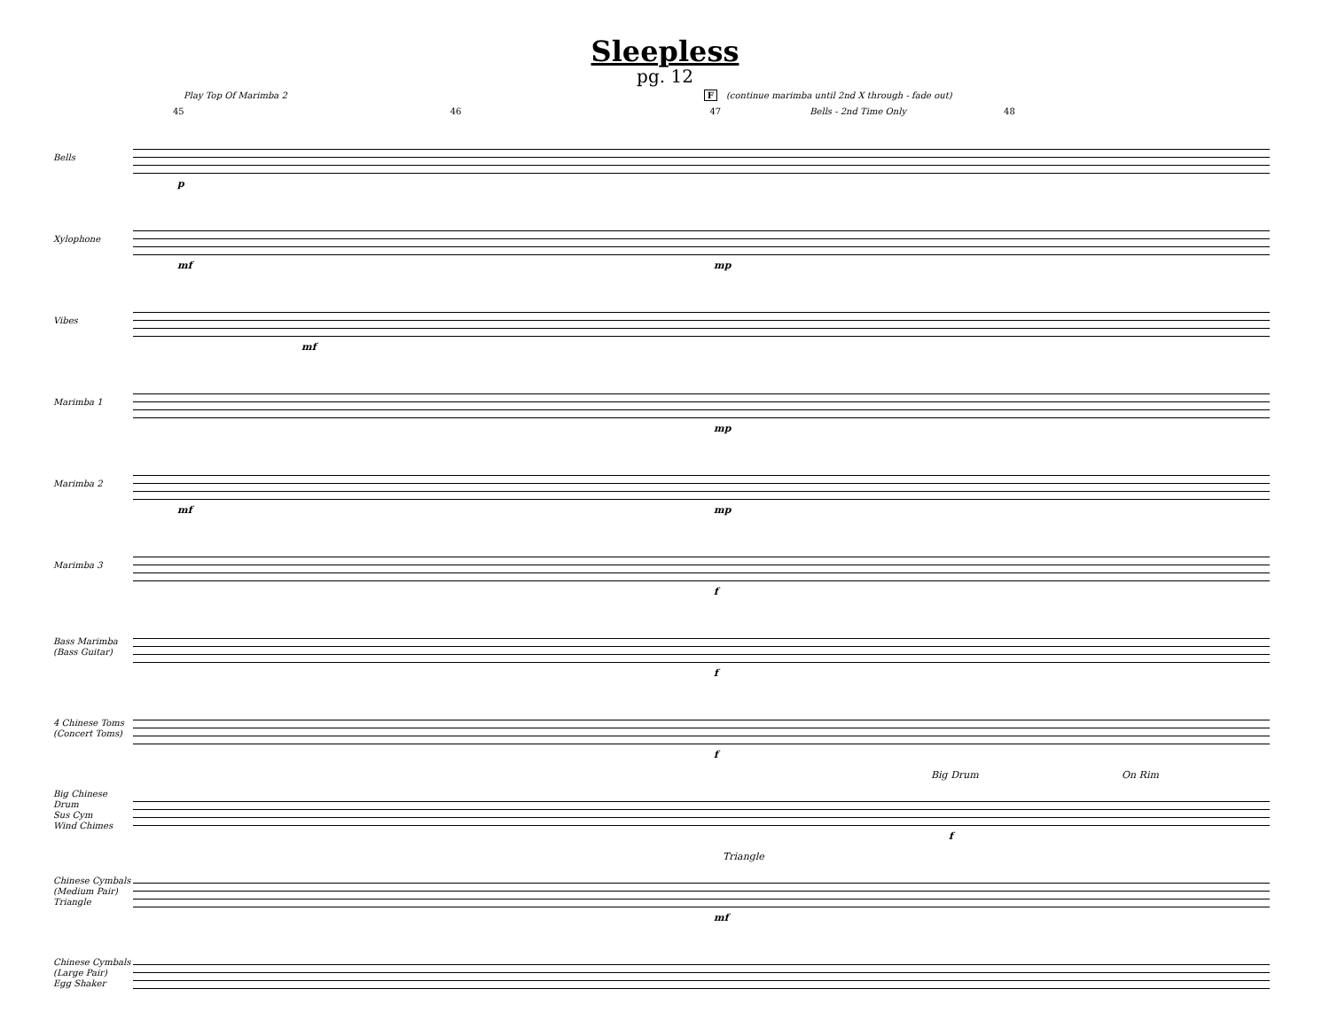Sleepless
pg. 12
Play Top Of Marimba 2 F (continue marimba until 2nd X through - fade out)
45 46 47 Bells - 2nd Time Only 48
Bells
p
Xylophone
mf mp
Vibes
mf
Marimba 1
mp
Marimba 2
mf mp
Marimba 3
f
Bass Marimba
(Bass Guitar)
f
4 Chinese Toms
(Concert Toms)
f
Big Chinese Drum
Sus Cym
Wind Chimes
Big Drum On Rim
f
Chinese Cymbals
(Medium Pair)
Triangle
Triangle
mf
Chinese Cymbals
(Large Pair)
Egg Shaker